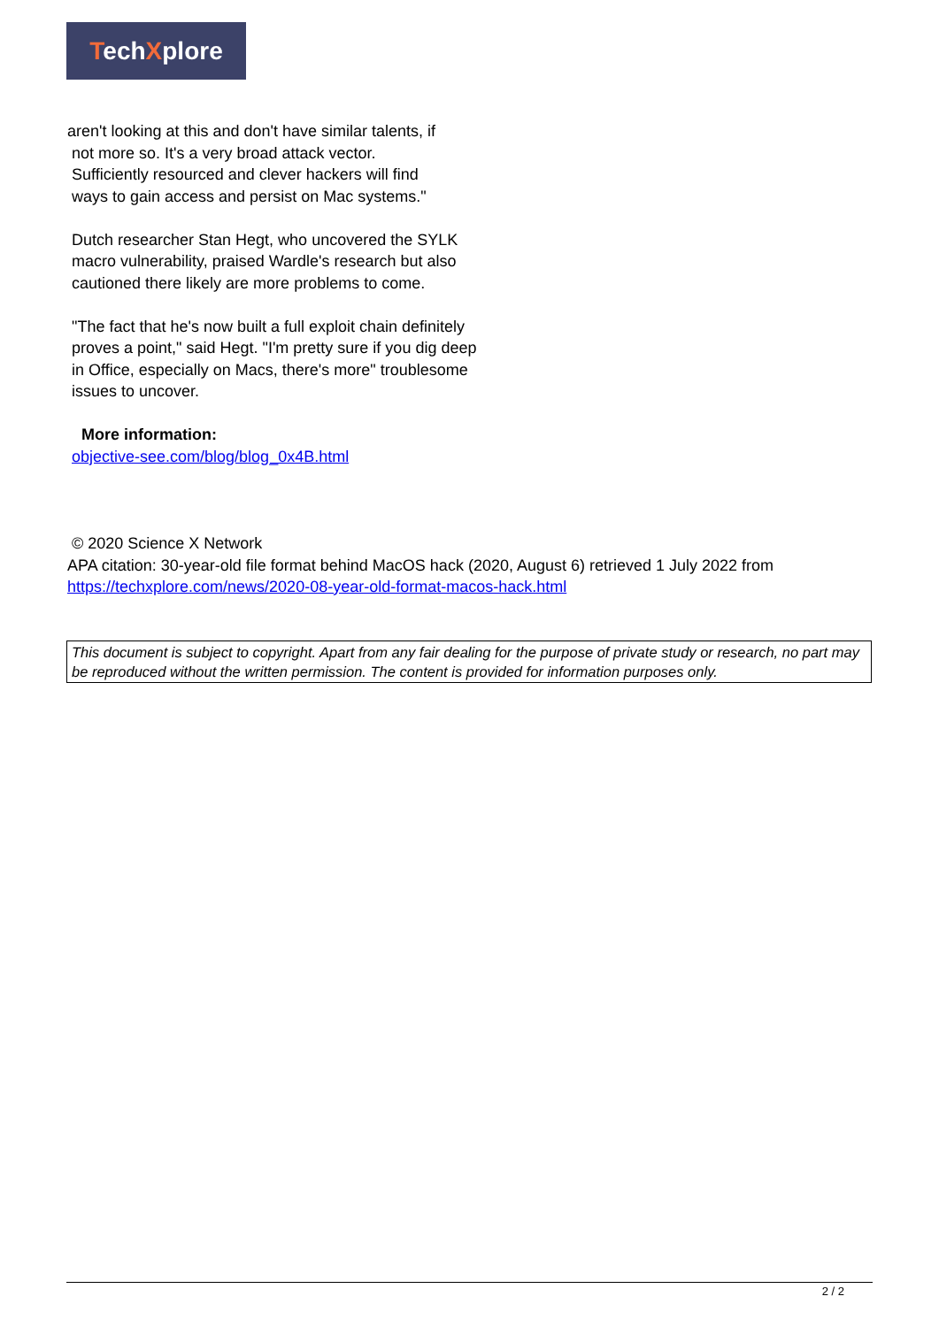TechXplore
aren't looking at this and don't have similar talents, if
not more so. It's a very broad attack vector.
Sufficiently resourced and clever hackers will find
ways to gain access and persist on Mac systems."
Dutch researcher Stan Hegt, who uncovered the SYLK macro vulnerability, praised Wardle's research but also cautioned there likely are more problems to come.
"The fact that he's now built a full exploit chain definitely proves a point," said Hegt. "I'm pretty sure if you dig deep in Office, especially on Macs, there's more" troublesome issues to uncover.
More information:
objective-see.com/blog/blog_0x4B.html
© 2020 Science X Network
APA citation: 30-year-old file format behind MacOS hack (2020, August 6) retrieved 1 July 2022 from https://techxplore.com/news/2020-08-year-old-format-macos-hack.html
This document is subject to copyright. Apart from any fair dealing for the purpose of private study or research, no part may be reproduced without the written permission. The content is provided for information purposes only.
2 / 2